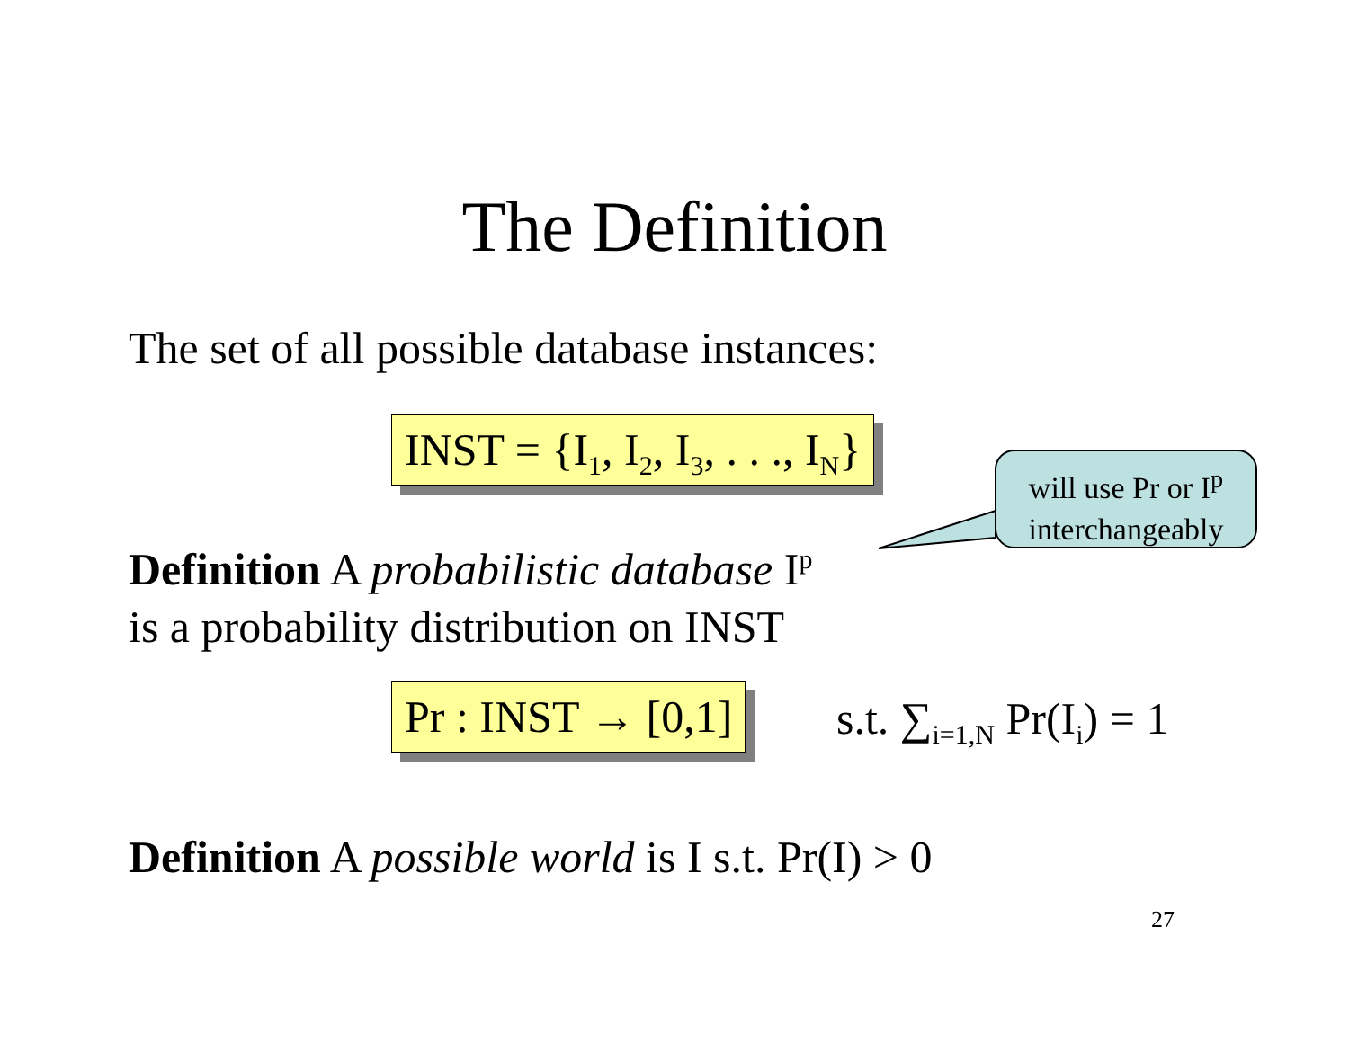The Definition
The set of all possible database instances:
INST = {I<sub>1</sub>, I<sub>2</sub>, I<sub>3</sub>, . . ., I<sub>N</sub>}
will use Pr or I<sup>p</sup>
interchangeably
Definition A probabilistic database I<sup>p</sup>
is a probability distribution on INST
Pr : INST → [0,1] s.t. ∑<sub>i=1,N</sub> Pr(I<sub>i</sub>) = 1
Definition A possible world is I s.t. Pr(I) > 0
27